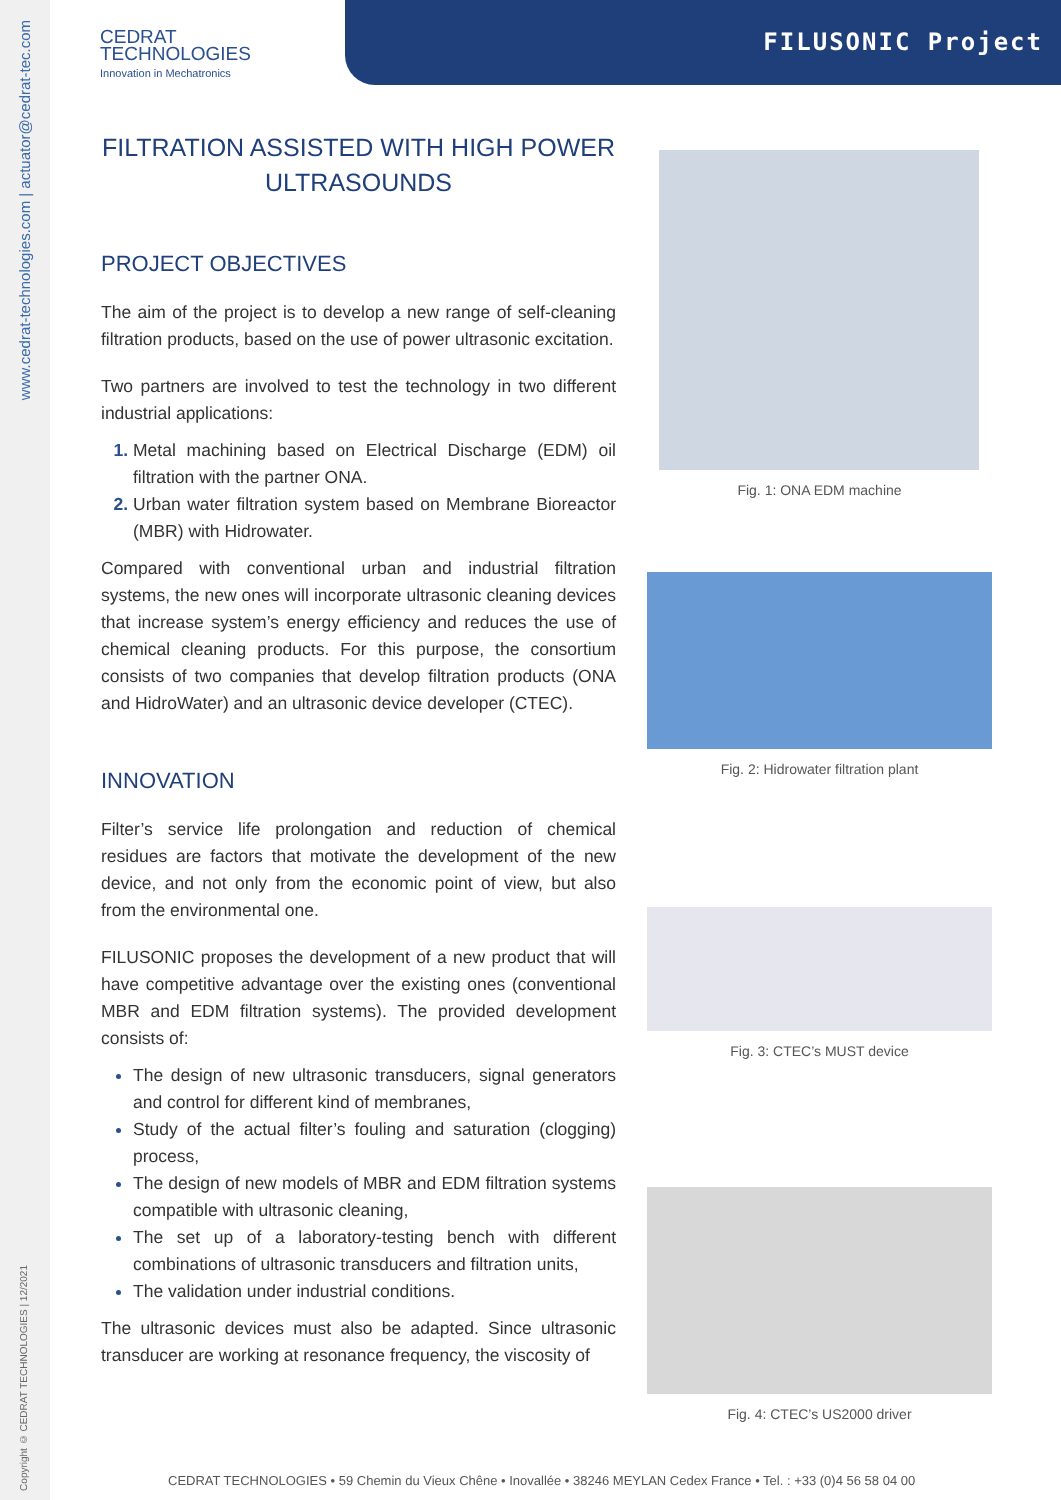www.cedrat-technologies.com | actuator@cedrat-tec.com
Copyright © CEDRAT TECHNOLOGIES | 12/2021
CEDRAT
TECHNOLOGIES
Innovation in Mechatronics
FILUSONIC Project
FILTRATION ASSISTED WITH HIGH POWER ULTRASOUNDS
PROJECT OBJECTIVES
The aim of the project is to develop a new range of self-cleaning filtration products, based on the use of power ultrasonic excitation.
Two partners are involved to test the technology in two different industrial applications:
Metal machining based on Electrical Discharge (EDM) oil filtration with the partner ONA.
Urban water filtration system based on Membrane Bioreactor (MBR) with Hidrowater.
Compared with conventional urban and industrial filtration systems, the new ones will incorporate ultrasonic cleaning devices that increase system’s energy efficiency and reduces the use of chemical cleaning products. For this purpose, the consortium consists of two companies that develop filtration products (ONA and HidroWater) and an ultrasonic device developer (CTEC).
INNOVATION
Filter’s service life prolongation and reduction of chemical residues are factors that motivate the development of the new device, and not only from the economic point of view, but also from the environmental one.
FILUSONIC proposes the development of a new product that will have competitive advantage over the existing ones (conventional MBR and EDM filtration systems). The provided development consists of:
The design of new ultrasonic transducers, signal generators and control for different kind of membranes,
Study of the actual filter’s fouling and saturation (clogging) process,
The design of new models of MBR and EDM filtration systems compatible with ultrasonic cleaning,
The set up of a laboratory-testing bench with different combinations of ultrasonic transducers and filtration units,
The validation under industrial conditions.
The ultrasonic devices must also be adapted. Since ultrasonic transducer are working at resonance frequency, the viscosity of
Fig. 1: ONA EDM machine
Fig. 2: Hidrowater filtration plant
Fig. 3: CTEC’s MUST device
Fig. 4: CTEC’s US2000 driver
CEDRAT TECHNOLOGIES • 59 Chemin du Vieux Chêne • Inovallée • 38246 MEYLAN Cedex France • Tel. : +33 (0)4 56 58 04 00